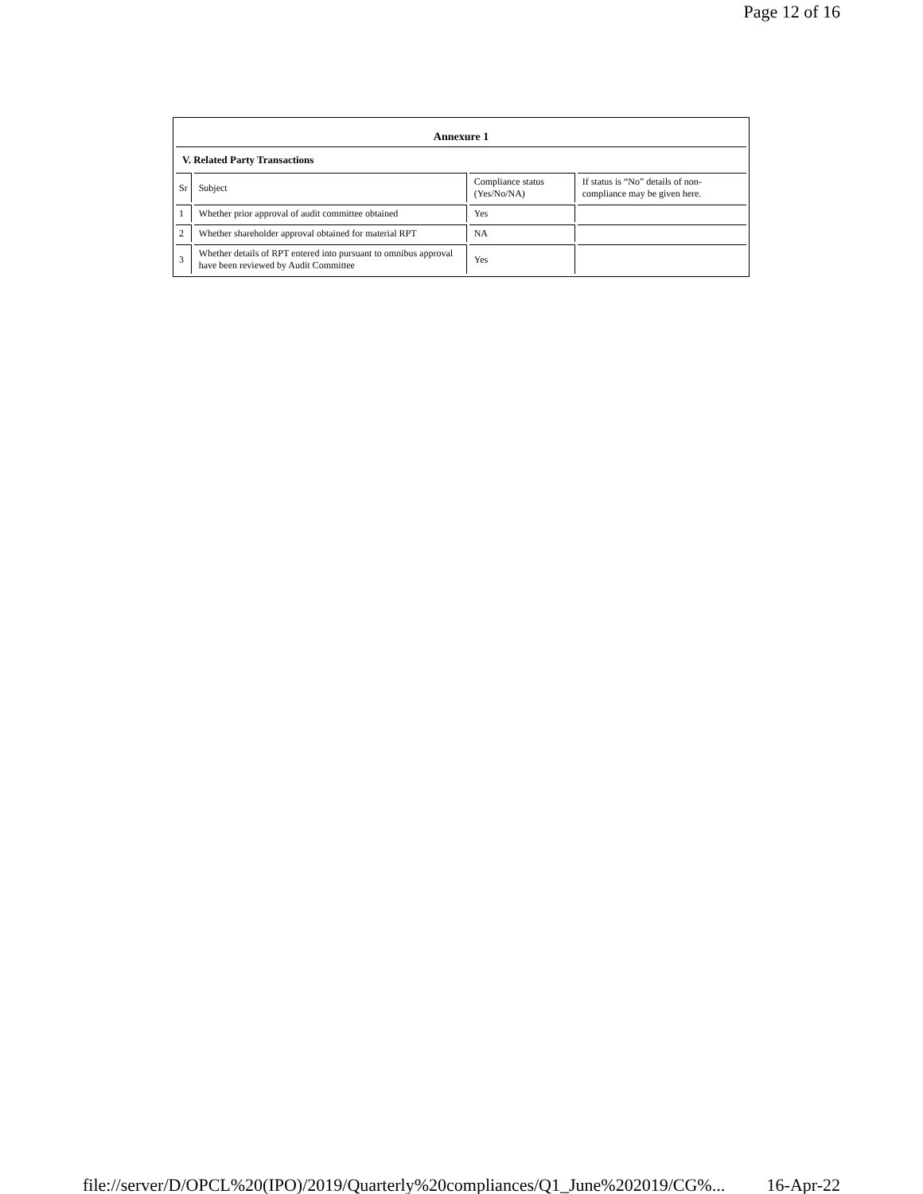Page 12 of 16
Annexure 1
V. Related Party Transactions
| Sr | Subject | Compliance status (Yes/No/NA) | If status is “No” details of non-compliance may be given here. |
| 1 | Whether prior approval of audit committee obtained | Yes | |
| 2 | Whether shareholder approval obtained for material RPT | NA | |
| 3 | Whether details of RPT entered into pursuant to omnibus approval have been reviewed by Audit Committee | Yes | |
file://server/D/OPCL%20(IPO)/2019/Quarterly%20compliances/Q1_June%202019/CG%... 16-Apr-22